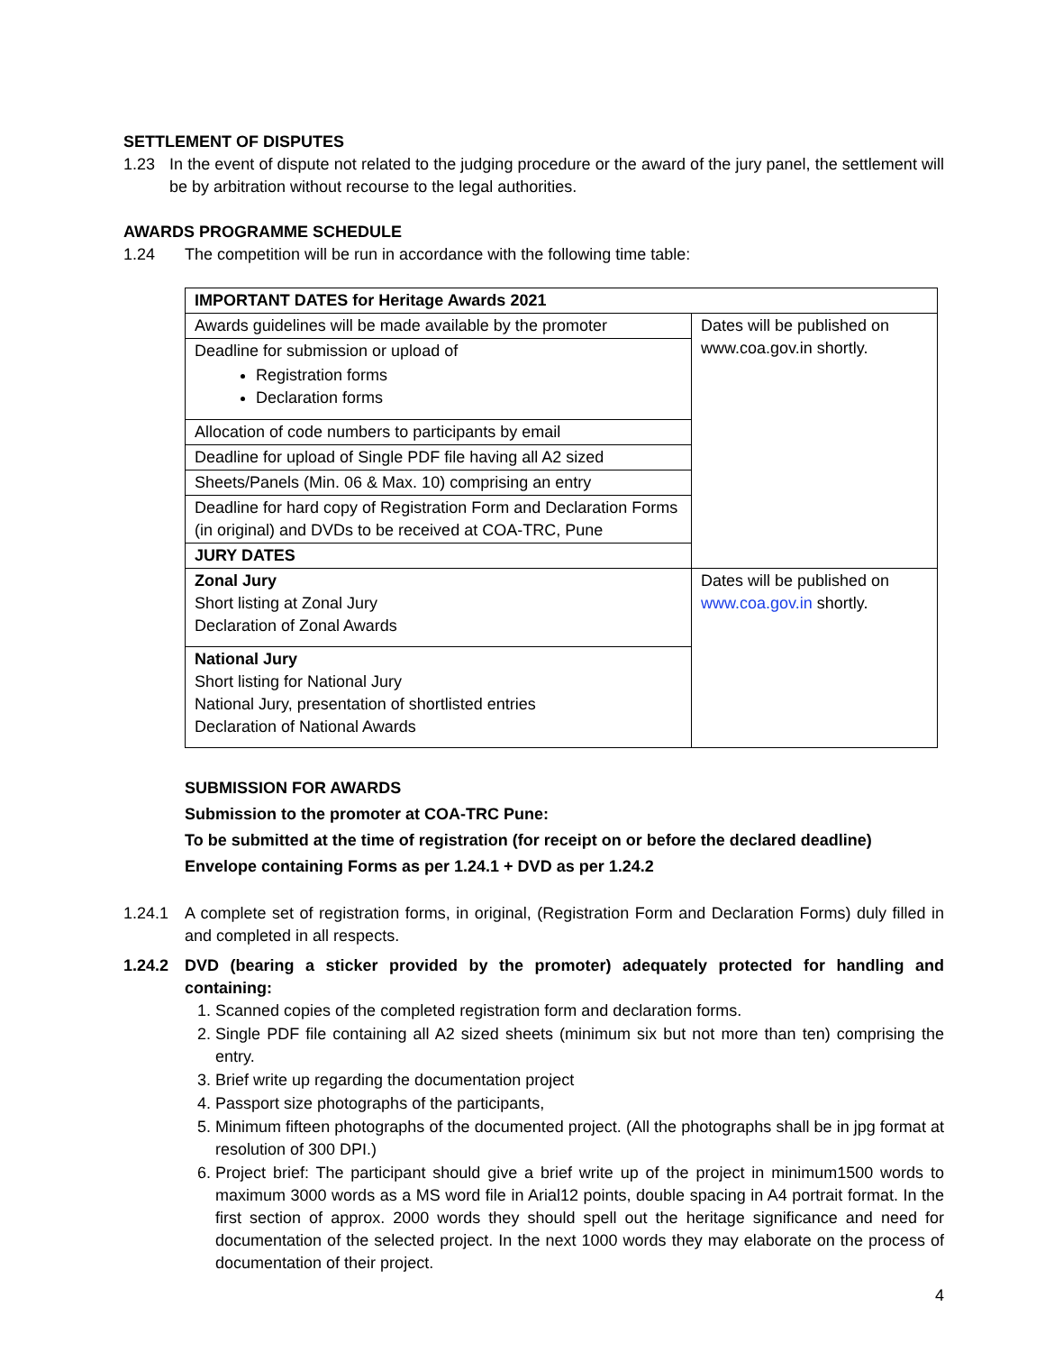SETTLEMENT OF DISPUTES
1.23 In the event of dispute not related to the judging procedure or the award of the jury panel, the settlement will be by arbitration without recourse to the legal authorities.
AWARDS PROGRAMME SCHEDULE
1.24 The competition will be run in accordance with the following time table:
| IMPORTANT DATES for Heritage Awards 2021 | |
| --- | --- |
| Awards guidelines will be made available by the promoter | Dates will be published on www.coa.gov.in shortly. |
| Deadline for submission or upload of Registration forms Declaration forms | |
| Allocation of code numbers to participants by email | |
| Deadline for upload of Single PDF file having all A2 sized | |
| Sheets/Panels (Min. 06 & Max. 10) comprising an entry | |
| Deadline for hard copy of Registration Form and Declaration Forms (in original) and DVDs to be received at COA-TRC, Pune | |
| JURY DATES | |
| Zonal Jury Short listing at Zonal Jury Declaration of Zonal Awards | Dates will be published on www.coa.gov.in shortly. |
| National Jury Short listing for National Jury National Jury, presentation of shortlisted entries Declaration of National Awards | |
SUBMISSION FOR AWARDS
Submission to the promoter at COA-TRC Pune:
To be submitted at the time of registration (for receipt on or before the declared deadline)
Envelope containing Forms as per 1.24.1 + DVD as per 1.24.2
1.24.1 A complete set of registration forms, in original, (Registration Form and Declaration Forms) duly filled in and completed in all respects.
1.24.2 DVD (bearing a sticker provided by the promoter) adequately protected for handling and containing:
1. Scanned copies of the completed registration form and declaration forms.
2. Single PDF file containing all A2 sized sheets (minimum six but not more than ten) comprising the entry.
3. Brief write up regarding the documentation project
4. Passport size photographs of the participants,
5. Minimum fifteen photographs of the documented project. (All the photographs shall be in jpg format at resolution of 300 DPI.)
6. Project brief: The participant should give a brief write up of the project in minimum1500 words to maximum 3000 words as a MS word file in Arial12 points, double spacing in A4 portrait format. In the first section of approx. 2000 words they should spell out the heritage significance and need for documentation of the selected project. In the next 1000 words they may elaborate on the process of documentation of their project.
4